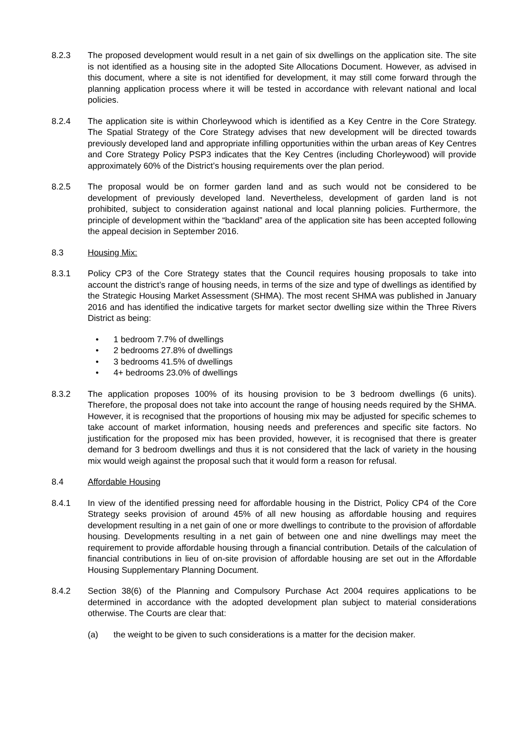8.2.3 The proposed development would result in a net gain of six dwellings on the application site. The site is not identified as a housing site in the adopted Site Allocations Document. However, as advised in this document, where a site is not identified for development, it may still come forward through the planning application process where it will be tested in accordance with relevant national and local policies.
8.2.4 The application site is within Chorleywood which is identified as a Key Centre in the Core Strategy. The Spatial Strategy of the Core Strategy advises that new development will be directed towards previously developed land and appropriate infilling opportunities within the urban areas of Key Centres and Core Strategy Policy PSP3 indicates that the Key Centres (including Chorleywood) will provide approximately 60% of the District’s housing requirements over the plan period.
8.2.5 The proposal would be on former garden land and as such would not be considered to be development of previously developed land. Nevertheless, development of garden land is not prohibited, subject to consideration against national and local planning policies. Furthermore, the principle of development within the “backland” area of the application site has been accepted following the appeal decision in September 2016.
8.3 Housing Mix:
8.3.1 Policy CP3 of the Core Strategy states that the Council requires housing proposals to take into account the district’s range of housing needs, in terms of the size and type of dwellings as identified by the Strategic Housing Market Assessment (SHMA). The most recent SHMA was published in January 2016 and has identified the indicative targets for market sector dwelling size within the Three Rivers District as being:
• 1 bedroom 7.7% of dwellings
• 2 bedrooms 27.8% of dwellings
• 3 bedrooms 41.5% of dwellings
• 4+ bedrooms 23.0% of dwellings
8.3.2 The application proposes 100% of its housing provision to be 3 bedroom dwellings (6 units). Therefore, the proposal does not take into account the range of housing needs required by the SHMA. However, it is recognised that the proportions of housing mix may be adjusted for specific schemes to take account of market information, housing needs and preferences and specific site factors. No justification for the proposed mix has been provided, however, it is recognised that there is greater demand for 3 bedroom dwellings and thus it is not considered that the lack of variety in the housing mix would weigh against the proposal such that it would form a reason for refusal.
8.4 Affordable Housing
8.4.1 In view of the identified pressing need for affordable housing in the District, Policy CP4 of the Core Strategy seeks provision of around 45% of all new housing as affordable housing and requires development resulting in a net gain of one or more dwellings to contribute to the provision of affordable housing. Developments resulting in a net gain of between one and nine dwellings may meet the requirement to provide affordable housing through a financial contribution. Details of the calculation of financial contributions in lieu of on-site provision of affordable housing are set out in the Affordable Housing Supplementary Planning Document.
8.4.2 Section 38(6) of the Planning and Compulsory Purchase Act 2004 requires applications to be determined in accordance with the adopted development plan subject to material considerations otherwise. The Courts are clear that:
(a) the weight to be given to such considerations is a matter for the decision maker.